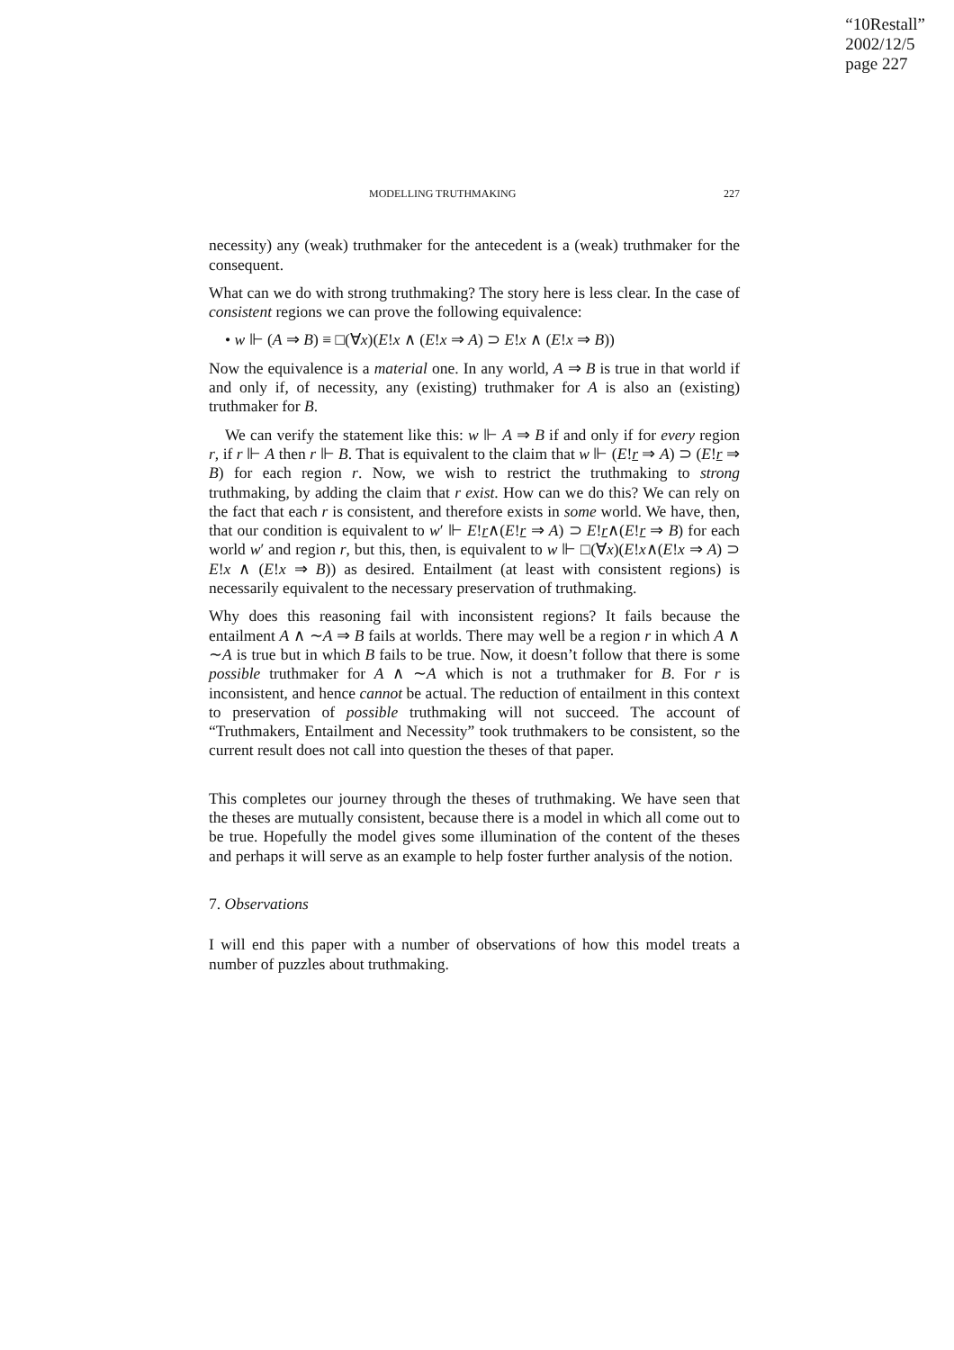“10Restall”
2002/12/5
page 227
MODELLING TRUTHMAKING 227
necessity) any (weak) truthmaker for the antecedent is a (weak) truthmaker for the consequent.
What can we do with strong truthmaking? The story here is less clear. In the case of consistent regions we can prove the following equivalence:
• w ⊩ (A ⇒ B) ≡ □(∀x)(E!x ∧ (E!x ⇒ A) ⊃ E!x ∧ (E!x ⇒ B))
Now the equivalence is a material one. In any world, A ⇒ B is true in that world if and only if, of necessity, any (existing) truthmaker for A is also an (existing) truthmaker for B.
We can verify the statement like this: w ⊩ A ⇒ B if and only if for every region r, if r ⊩ A then r ⊩ B. That is equivalent to the claim that w ⊩ (E!r ⇒ A) ⊃ (E!r ⇒ B) for each region r. Now, we wish to restrict the truthmaking to strong truthmaking, by adding the claim that r exist. How can we do this? We can rely on the fact that each r is consistent, and therefore exists in some world. We have, then, that our condition is equivalent to w′ ⊩ E!r∧(E!r ⇒ A) ⊃ E!r∧(E!r ⇒ B) for each world w′ and region r, but this, then, is equivalent to w ⊩ □(∀x)(E!x∧(E!x ⇒ A) ⊃ E!x ∧ (E!x ⇒ B)) as desired. Entailment (at least with consistent regions) is necessarily equivalent to the necessary preservation of truthmaking.
Why does this reasoning fail with inconsistent regions? It fails because the entailment A ∧ ∼A ⇒ B fails at worlds. There may well be a region r in which A ∧ ∼A is true but in which B fails to be true. Now, it doesn’t follow that there is some possible truthmaker for A ∧ ∼A which is not a truthmaker for B. For r is inconsistent, and hence cannot be actual. The reduction of entailment in this context to preservation of possible truthmaking will not succeed. The account of “Truthmakers, Entailment and Necessity” took truthmakers to be consistent, so the current result does not call into question the theses of that paper.
This completes our journey through the theses of truthmaking. We have seen that the theses are mutually consistent, because there is a model in which all come out to be true. Hopefully the model gives some illumination of the content of the theses and perhaps it will serve as an example to help foster further analysis of the notion.
7. Observations
I will end this paper with a number of observations of how this model treats a number of puzzles about truthmaking.